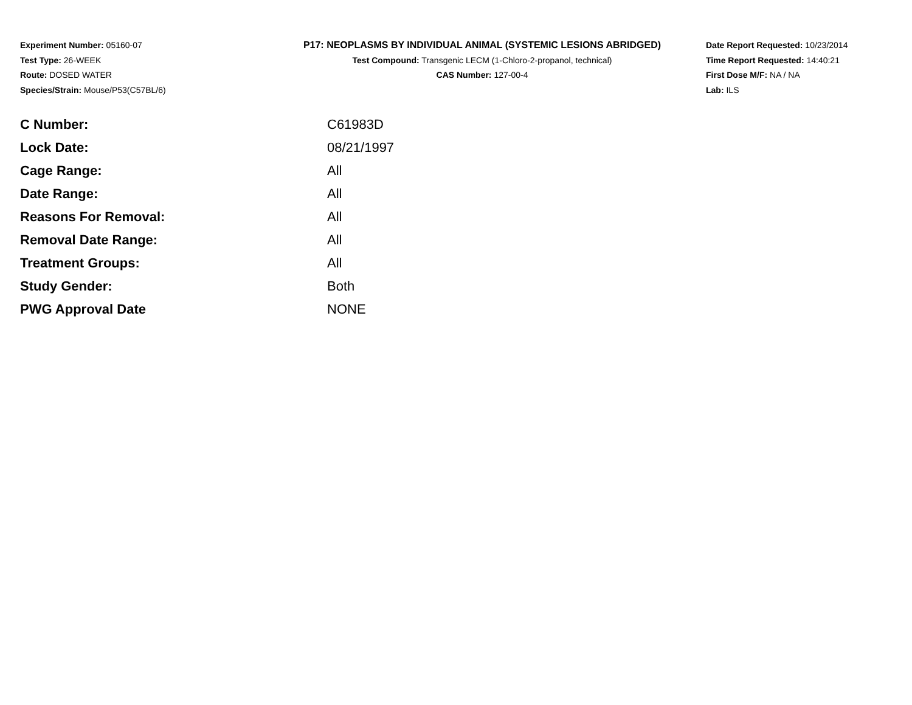Experiment Number: 05160-07
Test Type: 26-WEEK
Route: DOSED WATER
Species/Strain: Mouse/P53(C57BL/6)
P17: NEOPLASMS BY INDIVIDUAL ANIMAL (SYSTEMIC LESIONS ABRIDGED)
Test Compound: Transgenic LECM (1-Chloro-2-propanol, technical)
CAS Number: 127-00-4
Date Report Requested: 10/23/2014
Time Report Requested: 14:40:21
First Dose M/F: NA / NA
Lab: ILS
| C Number: | C61983D |
| Lock Date: | 08/21/1997 |
| Cage Range: | All |
| Date Range: | All |
| Reasons For Removal: | All |
| Removal Date Range: | All |
| Treatment Groups: | All |
| Study Gender: | Both |
| PWG Approval Date | NONE |